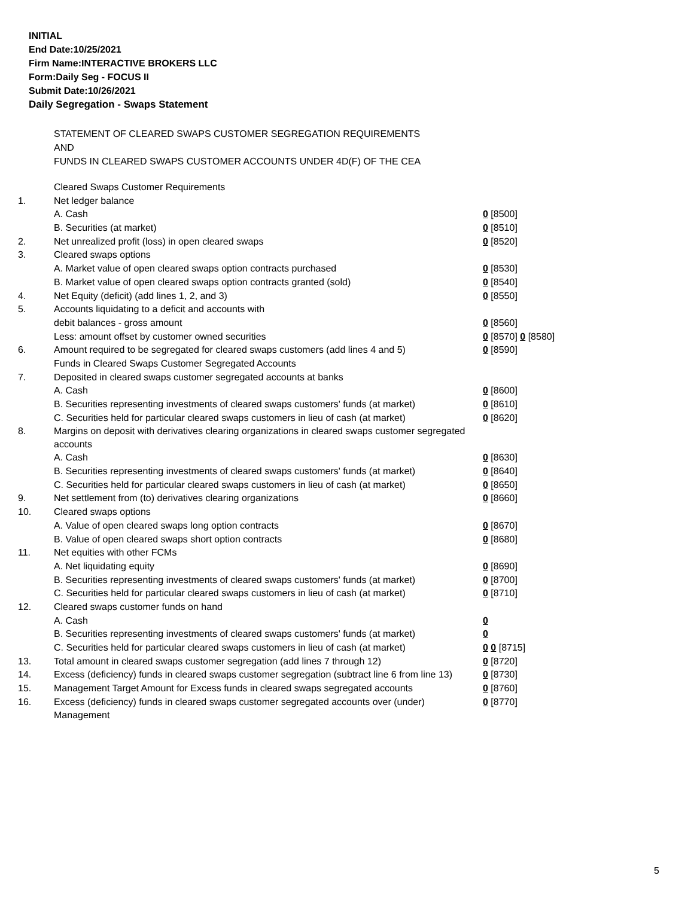INITIAL
End Date:10/25/2021
Firm Name:INTERACTIVE BROKERS LLC
Form:Daily Seg - FOCUS II
Submit Date:10/26/2021
Daily Segregation - Swaps Statement
STATEMENT OF CLEARED SWAPS CUSTOMER SEGREGATION REQUIREMENTS
AND
FUNDS IN CLEARED SWAPS CUSTOMER ACCOUNTS UNDER 4D(F) OF THE CEA
| | Cleared Swaps Customer Requirements | |
| 1. | Net ledger balance | |
| | A. Cash | 0 [8500] |
| | B. Securities (at market) | 0 [8510] |
| 2. | Net unrealized profit (loss) in open cleared swaps | 0 [8520] |
| 3. | Cleared swaps options | |
| | A. Market value of open cleared swaps option contracts purchased | 0 [8530] |
| | B. Market value of open cleared swaps option contracts granted (sold) | 0 [8540] |
| 4. | Net Equity (deficit) (add lines 1, 2, and 3) | 0 [8550] |
| 5. | Accounts liquidating to a deficit and accounts with | |
| | debit balances - gross amount | 0 [8560] |
| | Less: amount offset by customer owned securities | 0 [8570] 0 [8580] |
| 6. | Amount required to be segregated for cleared swaps customers (add lines 4 and 5) | 0 [8590] |
| | Funds in Cleared Swaps Customer Segregated Accounts | |
| 7. | Deposited in cleared swaps customer segregated accounts at banks | |
| | A. Cash | 0 [8600] |
| | B. Securities representing investments of cleared swaps customers' funds (at market) | 0 [8610] |
| | C. Securities held for particular cleared swaps customers in lieu of cash (at market) | 0 [8620] |
| 8. | Margins on deposit with derivatives clearing organizations in cleared swaps customer segregated accounts | |
| | A. Cash | 0 [8630] |
| | B. Securities representing investments of cleared swaps customers' funds (at market) | 0 [8640] |
| | C. Securities held for particular cleared swaps customers in lieu of cash (at market) | 0 [8650] |
| 9. | Net settlement from (to) derivatives clearing organizations | 0 [8660] |
| 10. | Cleared swaps options | |
| | A. Value of open cleared swaps long option contracts | 0 [8670] |
| | B. Value of open cleared swaps short option contracts | 0 [8680] |
| 11. | Net equities with other FCMs | |
| | A. Net liquidating equity | 0 [8690] |
| | B. Securities representing investments of cleared swaps customers' funds (at market) | 0 [8700] |
| | C. Securities held for particular cleared swaps customers in lieu of cash (at market) | 0 [8710] |
| 12. | Cleared swaps customer funds on hand | |
| | A. Cash | 0 |
| | B. Securities representing investments of cleared swaps customers' funds (at market) | 0 |
| | C. Securities held for particular cleared swaps customers in lieu of cash (at market) | 0 0 [8715] |
| 13. | Total amount in cleared swaps customer segregation (add lines 7 through 12) | 0 [8720] |
| 14. | Excess (deficiency) funds in cleared swaps customer segregation (subtract line 6 from line 13) | 0 [8730] |
| 15. | Management Target Amount for Excess funds in cleared swaps segregated accounts | 0 [8760] |
| 16. | Excess (deficiency) funds in cleared swaps customer segregated accounts over (under) Management | 0 [8770] |
5